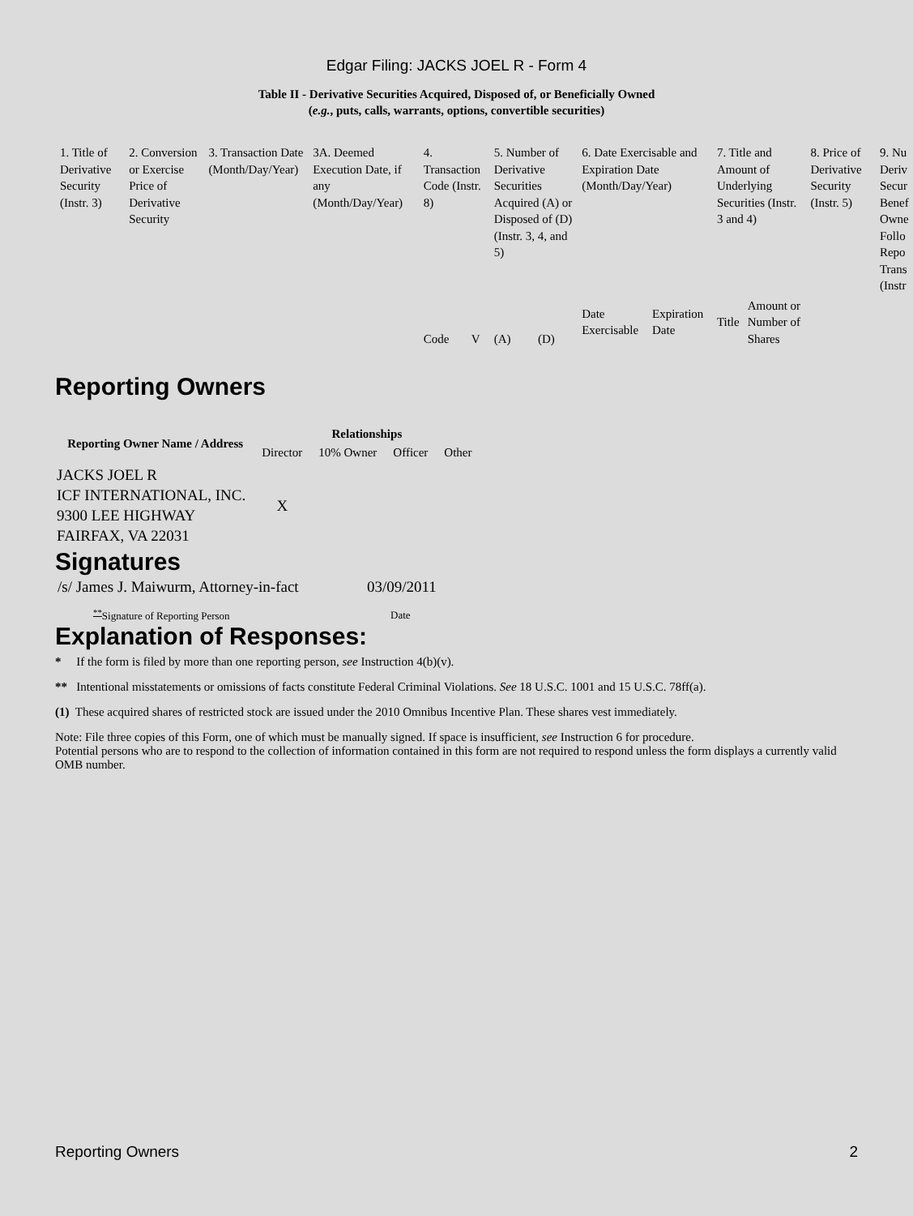Edgar Filing: JACKS JOEL R - Form 4
Table II - Derivative Securities Acquired, Disposed of, or Beneficially Owned
(e.g., puts, calls, warrants, options, convertible securities)
| 1. Title of Derivative Security (Instr. 3) | 2. Conversion or Exercise Price of Derivative Security | 3. Transaction Date (Month/Day/Year) | 3A. Deemed Execution Date, if any (Month/Day/Year) | 4. Transaction Code (Instr. 8) | | 5. Number of Derivative Securities Acquired (A) or Disposed of (D) (Instr. 3, 4, and 5) | | 6. Date Exercisable and Expiration Date (Month/Day/Year) | | 7. Title and Amount of Underlying Securities (Instr. 3 and 4) | | 8. Price of Derivative Security (Instr. 5) | 9. Nu Deriv Secur Benef Owne Follo Repo Trans (Instr |
| --- | --- | --- | --- | --- | --- | --- | --- | --- | --- | --- | --- | --- | --- |
| | | | | Code | V | (A) | (D) | Date Exercisable | Expiration Date | Title | Amount or Number of Shares | | |
Reporting Owners
| Reporting Owner Name / Address | Relationships | | | |
| --- | --- | --- | --- | --- |
| | Director | 10% Owner | Officer | Other |
| JACKS JOEL R ICF INTERNATIONAL, INC. 9300 LEE HIGHWAY FAIRFAX, VA 22031 | X | | | |
Signatures
| /s/ James J. Maiwurm, Attorney-in-fact | 03/09/2011 |
| <sup>**</sup> Signature of Reporting Person | Date |
Explanation of Responses:
* If the form is filed by more than one reporting person, see Instruction 4(b)(v).
** Intentional misstatements or omissions of facts constitute Federal Criminal Violations. See 18 U.S.C. 1001 and 15 U.S.C. 78ff(a).
(1) These acquired shares of restricted stock are issued under the 2010 Omnibus Incentive Plan. These shares vest immediately.
Note: File three copies of this Form, one of which must be manually signed. If space is insufficient, see Instruction 6 for procedure.
Potential persons who are to respond to the collection of information contained in this form are not required to respond unless the form displays a currently valid OMB number.
Reporting Owners 2